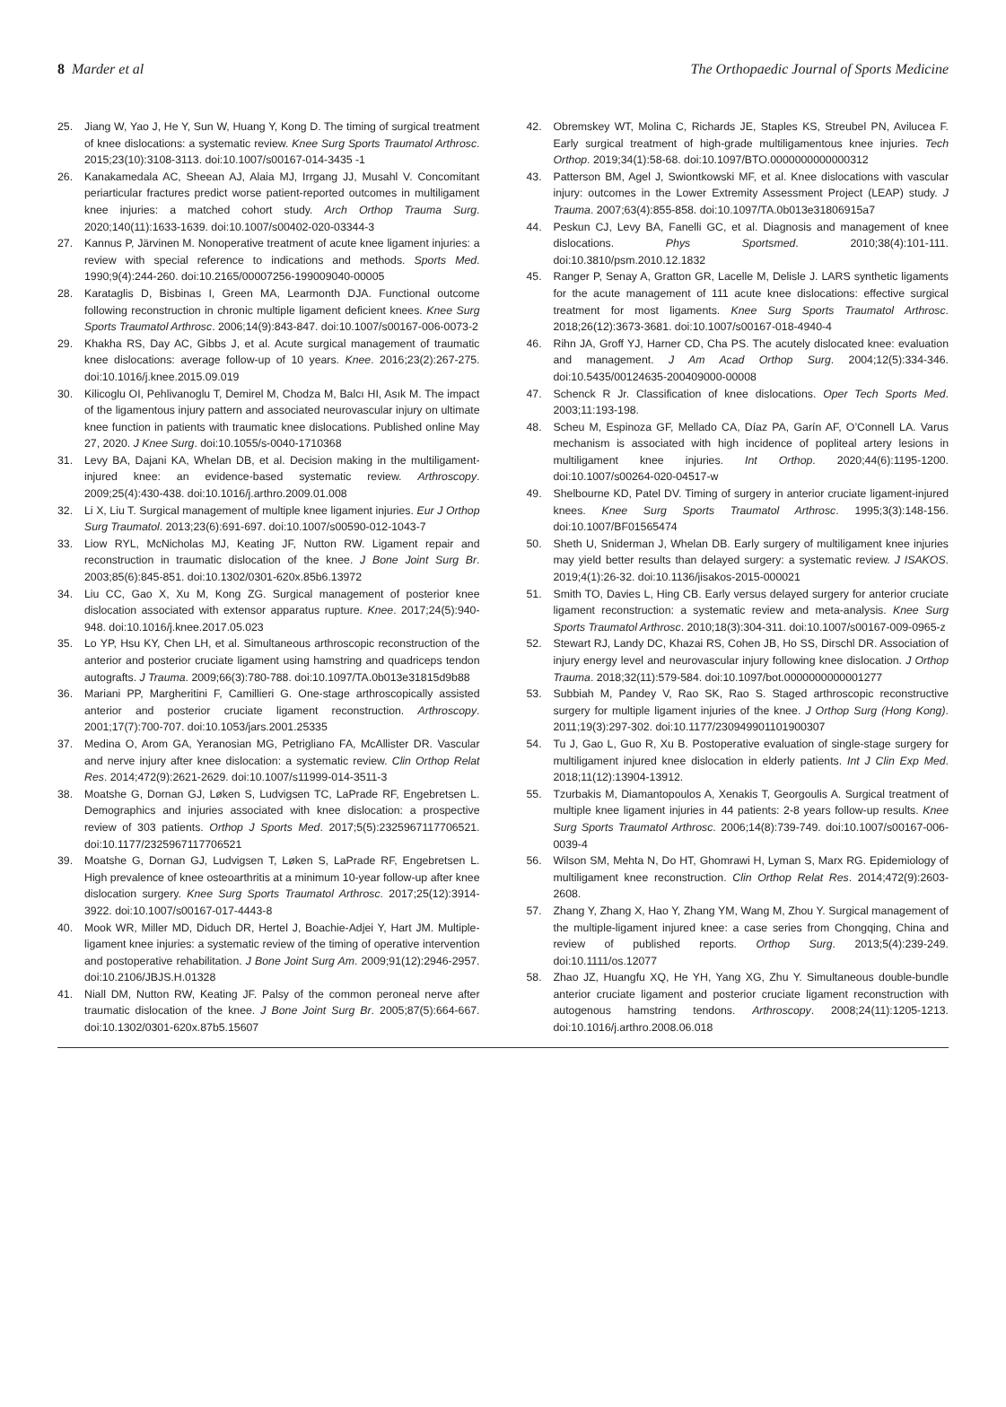8 Marder et al The Orthopaedic Journal of Sports Medicine
25. Jiang W, Yao J, He Y, Sun W, Huang Y, Kong D. The timing of surgical treatment of knee dislocations: a systematic review. Knee Surg Sports Traumatol Arthrosc. 2015;23(10):3108-3113. doi:10.1007/s00167-014-3435 -1
26. Kanakamedala AC, Sheean AJ, Alaia MJ, Irrgang JJ, Musahl V. Concomitant periarticular fractures predict worse patient-reported outcomes in multiligament knee injuries: a matched cohort study. Arch Orthop Trauma Surg. 2020;140(11):1633-1639. doi:10.1007/s00402-020-03344-3
27. Kannus P, Järvinen M. Nonoperative treatment of acute knee ligament injuries: a review with special reference to indications and methods. Sports Med. 1990;9(4):244-260. doi:10.2165/00007256-199009040-00005
28. Karataglis D, Bisbinas I, Green MA, Learmonth DJA. Functional outcome following reconstruction in chronic multiple ligament deficient knees. Knee Surg Sports Traumatol Arthrosc. 2006;14(9):843-847. doi:10.1007/s00167-006-0073-2
29. Khakha RS, Day AC, Gibbs J, et al. Acute surgical management of traumatic knee dislocations: average follow-up of 10 years. Knee. 2016;23(2):267-275. doi:10.1016/j.knee.2015.09.019
30. Kilicoglu OI, Pehlivanoglu T, Demirel M, Chodza M, Balcı HI, Asık M. The impact of the ligamentous injury pattern and associated neurovascular injury on ultimate knee function in patients with traumatic knee dislocations. Published online May 27, 2020. J Knee Surg. doi:10.1055/s-0040-1710368
31. Levy BA, Dajani KA, Whelan DB, et al. Decision making in the multiligament-injured knee: an evidence-based systematic review. Arthroscopy. 2009;25(4):430-438. doi:10.1016/j.arthro.2009.01.008
32. Li X, Liu T. Surgical management of multiple knee ligament injuries. Eur J Orthop Surg Traumatol. 2013;23(6):691-697. doi:10.1007/s00590-012-1043-7
33. Liow RYL, McNicholas MJ, Keating JF, Nutton RW. Ligament repair and reconstruction in traumatic dislocation of the knee. J Bone Joint Surg Br. 2003;85(6):845-851. doi:10.1302/0301-620x.85b6.13972
34. Liu CC, Gao X, Xu M, Kong ZG. Surgical management of posterior knee dislocation associated with extensor apparatus rupture. Knee. 2017;24(5):940-948. doi:10.1016/j.knee.2017.05.023
35. Lo YP, Hsu KY, Chen LH, et al. Simultaneous arthroscopic reconstruction of the anterior and posterior cruciate ligament using hamstring and quadriceps tendon autografts. J Trauma. 2009;66(3):780-788. doi:10.1097/TA.0b013e31815d9b88
36. Mariani PP, Margheritini F, Camillieri G. One-stage arthroscopically assisted anterior and posterior cruciate ligament reconstruction. Arthroscopy. 2001;17(7):700-707. doi:10.1053/jars.2001.25335
37. Medina O, Arom GA, Yeranosian MG, Petrigliano FA, McAllister DR. Vascular and nerve injury after knee dislocation: a systematic review. Clin Orthop Relat Res. 2014;472(9):2621-2629. doi:10.1007/s11999-014-3511-3
38. Moatshe G, Dornan GJ, Løken S, Ludvigsen TC, LaPrade RF, Engebretsen L. Demographics and injuries associated with knee dislocation: a prospective review of 303 patients. Orthop J Sports Med. 2017;5(5):2325967117706521. doi:10.1177/2325967117706521
39. Moatshe G, Dornan GJ, Ludvigsen T, Løken S, LaPrade RF, Engebretsen L. High prevalence of knee osteoarthritis at a minimum 10-year follow-up after knee dislocation surgery. Knee Surg Sports Traumatol Arthrosc. 2017;25(12):3914-3922. doi:10.1007/s00167-017-4443-8
40. Mook WR, Miller MD, Diduch DR, Hertel J, Boachie-Adjei Y, Hart JM. Multiple-ligament knee injuries: a systematic review of the timing of operative intervention and postoperative rehabilitation. J Bone Joint Surg Am. 2009;91(12):2946-2957. doi:10.2106/JBJS.H.01328
41. Niall DM, Nutton RW, Keating JF. Palsy of the common peroneal nerve after traumatic dislocation of the knee. J Bone Joint Surg Br. 2005;87(5):664-667. doi:10.1302/0301-620x.87b5.15607
42. Obremskey WT, Molina C, Richards JE, Staples KS, Streubel PN, Avilucea F. Early surgical treatment of high-grade multiligamentous knee injuries. Tech Orthop. 2019;34(1):58-68. doi:10.1097/BTO.0000000000000312
43. Patterson BM, Agel J, Swiontkowski MF, et al. Knee dislocations with vascular injury: outcomes in the Lower Extremity Assessment Project (LEAP) study. J Trauma. 2007;63(4):855-858. doi:10.1097/TA.0b013e31806915a7
44. Peskun CJ, Levy BA, Fanelli GC, et al. Diagnosis and management of knee dislocations. Phys Sportsmed. 2010;38(4):101-111. doi:10.3810/psm.2010.12.1832
45. Ranger P, Senay A, Gratton GR, Lacelle M, Delisle J. LARS synthetic ligaments for the acute management of 111 acute knee dislocations: effective surgical treatment for most ligaments. Knee Surg Sports Traumatol Arthrosc. 2018;26(12):3673-3681. doi:10.1007/s00167-018-4940-4
46. Rihn JA, Groff YJ, Harner CD, Cha PS. The acutely dislocated knee: evaluation and management. J Am Acad Orthop Surg. 2004;12(5):334-346. doi:10.5435/00124635-200409000-00008
47. Schenck R Jr. Classification of knee dislocations. Oper Tech Sports Med. 2003;11:193-198.
48. Scheu M, Espinoza GF, Mellado CA, Díaz PA, Garín AF, O’Connell LA. Varus mechanism is associated with high incidence of popliteal artery lesions in multiligament knee injuries. Int Orthop. 2020;44(6):1195-1200. doi:10.1007/s00264-020-04517-w
49. Shelbourne KD, Patel DV. Timing of surgery in anterior cruciate ligament-injured knees. Knee Surg Sports Traumatol Arthrosc. 1995;3(3):148-156. doi:10.1007/BF01565474
50. Sheth U, Sniderman J, Whelan DB. Early surgery of multiligament knee injuries may yield better results than delayed surgery: a systematic review. J ISAKOS. 2019;4(1):26-32. doi:10.1136/jisakos-2015-000021
51. Smith TO, Davies L, Hing CB. Early versus delayed surgery for anterior cruciate ligament reconstruction: a systematic review and meta-analysis. Knee Surg Sports Traumatol Arthrosc. 2010;18(3):304-311. doi:10.1007/s00167-009-0965-z
52. Stewart RJ, Landy DC, Khazai RS, Cohen JB, Ho SS, Dirschl DR. Association of injury energy level and neurovascular injury following knee dislocation. J Orthop Trauma. 2018;32(11):579-584. doi:10.1097/bot.0000000000001277
53. Subbiah M, Pandey V, Rao SK, Rao S. Staged arthroscopic reconstructive surgery for multiple ligament injuries of the knee. J Orthop Surg (Hong Kong). 2011;19(3):297-302. doi:10.1177/230949901101900307
54. Tu J, Gao L, Guo R, Xu B. Postoperative evaluation of single-stage surgery for multiligament injured knee dislocation in elderly patients. Int J Clin Exp Med. 2018;11(12):13904-13912.
55. Tzurbakis M, Diamantopoulos A, Xenakis T, Georgoulis A. Surgical treatment of multiple knee ligament injuries in 44 patients: 2-8 years follow-up results. Knee Surg Sports Traumatol Arthrosc. 2006;14(8):739-749. doi:10.1007/s00167-006-0039-4
56. Wilson SM, Mehta N, Do HT, Ghomrawi H, Lyman S, Marx RG. Epidemiology of multiligament knee reconstruction. Clin Orthop Relat Res. 2014;472(9):2603-2608.
57. Zhang Y, Zhang X, Hao Y, Zhang YM, Wang M, Zhou Y. Surgical management of the multiple-ligament injured knee: a case series from Chongqing, China and review of published reports. Orthop Surg. 2013;5(4):239-249. doi:10.1111/os.12077
58. Zhao JZ, Huangfu XQ, He YH, Yang XG, Zhu Y. Simultaneous double-bundle anterior cruciate ligament and posterior cruciate ligament reconstruction with autogenous hamstring tendons. Arthroscopy. 2008;24(11):1205-1213. doi:10.1016/j.arthro.2008.06.018